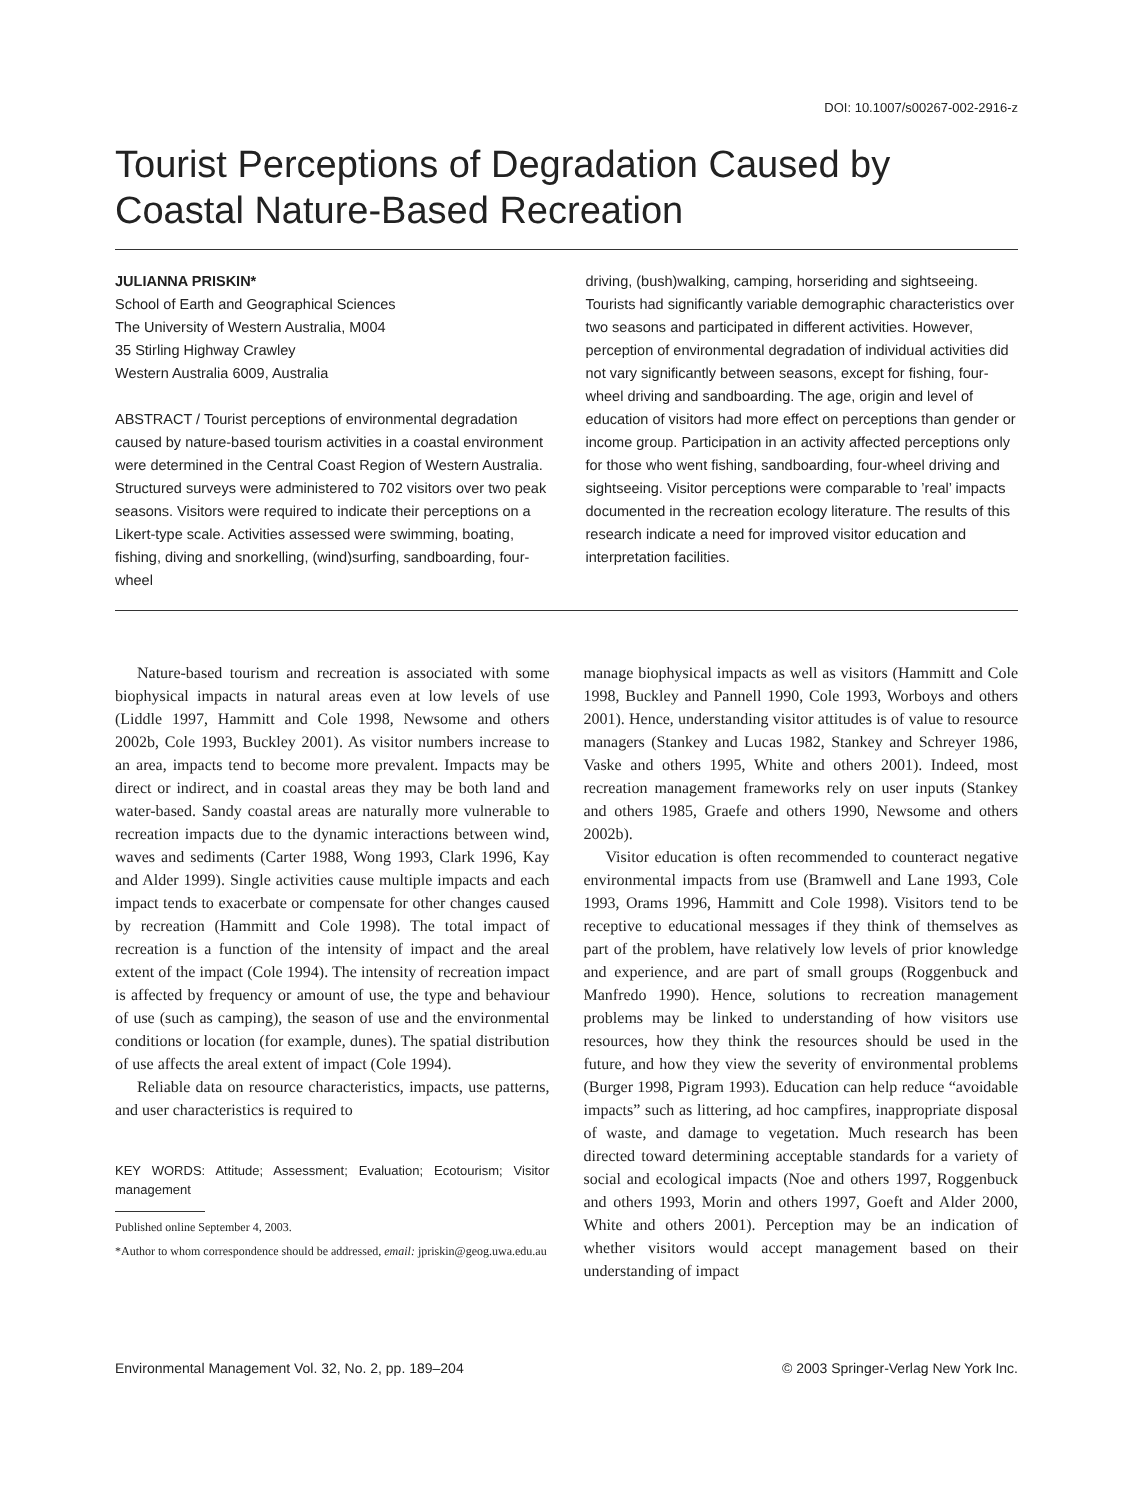DOI: 10.1007/s00267-002-2916-z
Tourist Perceptions of Degradation Caused by Coastal Nature-Based Recreation
JULIANNA PRISKIN*
School of Earth and Geographical Sciences
The University of Western Australia, M004
35 Stirling Highway Crawley
Western Australia 6009, Australia
ABSTRACT / Tourist perceptions of environmental degradation caused by nature-based tourism activities in a coastal environment were determined in the Central Coast Region of Western Australia. Structured surveys were administered to 702 visitors over two peak seasons. Visitors were required to indicate their perceptions on a Likert-type scale. Activities assessed were swimming, boating, fishing, diving and snorkelling, (wind)surfing, sandboarding, four-wheel
driving, (bush)walking, camping, horseriding and sightseeing. Tourists had significantly variable demographic characteristics over two seasons and participated in different activities. However, perception of environmental degradation of individual activities did not vary significantly between seasons, except for fishing, four-wheel driving and sandboarding. The age, origin and level of education of visitors had more effect on perceptions than gender or income group. Participation in an activity affected perceptions only for those who went fishing, sandboarding, four-wheel driving and sightseeing. Visitor perceptions were comparable to ’real’ impacts documented in the recreation ecology literature. The results of this research indicate a need for improved visitor education and interpretation facilities.
Nature-based tourism and recreation is associated with some biophysical impacts in natural areas even at low levels of use (Liddle 1997, Hammitt and Cole 1998, Newsome and others 2002b, Cole 1993, Buckley 2001). As visitor numbers increase to an area, impacts tend to become more prevalent. Impacts may be direct or indirect, and in coastal areas they may be both land and water-based. Sandy coastal areas are naturally more vulnerable to recreation impacts due to the dynamic interactions between wind, waves and sediments (Carter 1988, Wong 1993, Clark 1996, Kay and Alder 1999). Single activities cause multiple impacts and each impact tends to exacerbate or compensate for other changes caused by recreation (Hammitt and Cole 1998). The total impact of recreation is a function of the intensity of impact and the areal extent of the impact (Cole 1994). The intensity of recreation impact is affected by frequency or amount of use, the type and behaviour of use (such as camping), the season of use and the environmental conditions or location (for example, dunes). The spatial distribution of use affects the areal extent of impact (Cole 1994).
Reliable data on resource characteristics, impacts, use patterns, and user characteristics is required to
KEY WORDS: Attitude; Assessment; Evaluation; Ecotourism; Visitor management
Published online September 4, 2003.
*Author to whom correspondence should be addressed, email: jpriskin@geog.uwa.edu.au
manage biophysical impacts as well as visitors (Hammitt and Cole 1998, Buckley and Pannell 1990, Cole 1993, Worboys and others 2001). Hence, understanding visitor attitudes is of value to resource managers (Stankey and Lucas 1982, Stankey and Schreyer 1986, Vaske and others 1995, White and others 2001). Indeed, most recreation management frameworks rely on user inputs (Stankey and others 1985, Graefe and others 1990, Newsome and others 2002b).
Visitor education is often recommended to counteract negative environmental impacts from use (Bramwell and Lane 1993, Cole 1993, Orams 1996, Hammitt and Cole 1998). Visitors tend to be receptive to educational messages if they think of themselves as part of the problem, have relatively low levels of prior knowledge and experience, and are part of small groups (Roggenbuck and Manfredo 1990). Hence, solutions to recreation management problems may be linked to understanding of how visitors use resources, how they think the resources should be used in the future, and how they view the severity of environmental problems (Burger 1998, Pigram 1993). Education can help reduce “avoidable impacts” such as littering, ad hoc campfires, inappropriate disposal of waste, and damage to vegetation. Much research has been directed toward determining acceptable standards for a variety of social and ecological impacts (Noe and others 1997, Roggenbuck and others 1993, Morin and others 1997, Goeft and Alder 2000, White and others 2001). Perception may be an indication of whether visitors would accept management based on their understanding of impact
Environmental Management Vol. 32, No. 2, pp. 189–204 © 2003 Springer-Verlag New York Inc.